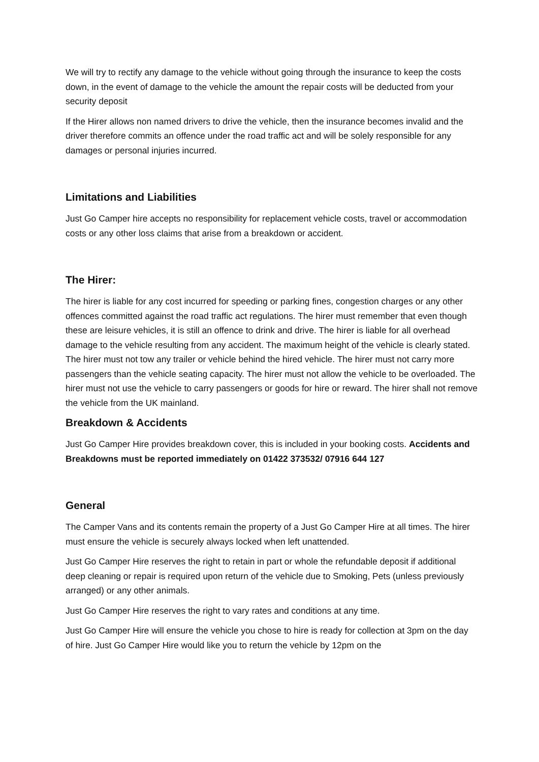We will try to rectify any damage to the vehicle without going through the insurance to keep the costs down, in the event of damage to the vehicle the amount the repair costs will be deducted from your security deposit
If the Hirer allows non named drivers to drive the vehicle, then the insurance becomes invalid and the driver therefore commits an offence under the road traffic act and will be solely responsible for any damages or personal injuries incurred.
Limitations and Liabilities
Just Go Camper hire accepts no responsibility for replacement vehicle costs, travel or accommodation costs or any other loss claims that arise from a breakdown or accident.
The Hirer:
The hirer is liable for any cost incurred for speeding or parking fines, congestion charges or any other offences committed against the road traffic act regulations. The hirer must remember that even though these are leisure vehicles, it is still an offence to drink and drive. The hirer is liable for all overhead damage to the vehicle resulting from any accident. The maximum height of the vehicle is clearly stated. The hirer must not tow any trailer or vehicle behind the hired vehicle. The hirer must not carry more passengers than the vehicle seating capacity. The hirer must not allow the vehicle to be overloaded. The hirer must not use the vehicle to carry passengers or goods for hire or reward. The hirer shall not remove the vehicle from the UK mainland.
Breakdown & Accidents
Just Go Camper Hire provides breakdown cover, this is included in your booking costs. Accidents and Breakdowns must be reported immediately on 01422 373532/ 07916 644 127
General
The Camper Vans and its contents remain the property of a Just Go Camper Hire at all times. The hirer must ensure the vehicle is securely always locked when left unattended.
Just Go Camper Hire reserves the right to retain in part or whole the refundable deposit if additional deep cleaning or repair is required upon return of the vehicle due to Smoking, Pets (unless previously arranged) or any other animals.
Just Go Camper Hire reserves the right to vary rates and conditions at any time.
Just Go Camper Hire will ensure the vehicle you chose to hire is ready for collection at 3pm on the day of hire. Just Go Camper Hire would like you to return the vehicle by 12pm on the